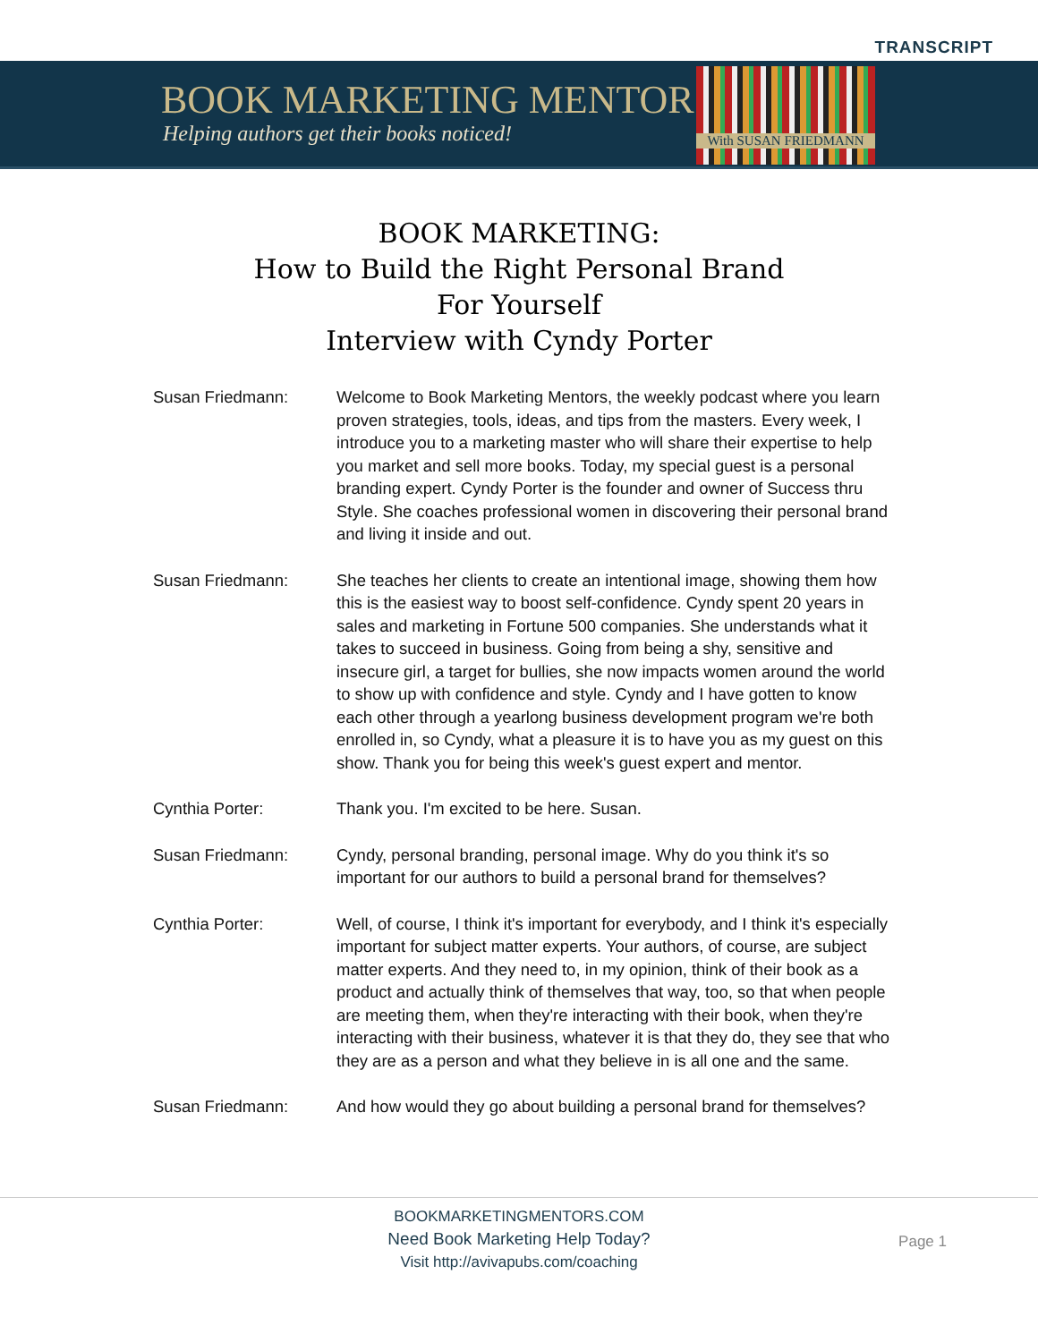TRANSCRIPT
BOOK MARKETING MENTORS
Helping authors get their books noticed!
With SUSAN FRIEDMANN
BOOK MARKETING:
How to Build the Right Personal Brand
For Yourself
Interview with Cyndy Porter
Susan Friedmann: Welcome to Book Marketing Mentors, the weekly podcast where you learn proven strategies, tools, ideas, and tips from the masters. Every week, I introduce you to a marketing master who will share their expertise to help you market and sell more books. Today, my special guest is a personal branding expert. Cyndy Porter is the founder and owner of Success thru Style. She coaches professional women in discovering their personal brand and living it inside and out.
Susan Friedmann: She teaches her clients to create an intentional image, showing them how this is the easiest way to boost self-confidence. Cyndy spent 20 years in sales and marketing in Fortune 500 companies. She understands what it takes to succeed in business. Going from being a shy, sensitive and insecure girl, a target for bullies, she now impacts women around the world to show up with confidence and style. Cyndy and I have gotten to know each other through a yearlong business development program we're both enrolled in, so Cyndy, what a pleasure it is to have you as my guest on this show. Thank you for being this week's guest expert and mentor.
Cynthia Porter: Thank you. I'm excited to be here. Susan.
Susan Friedmann: Cyndy, personal branding, personal image. Why do you think it's so important for our authors to build a personal brand for themselves?
Cynthia Porter: Well, of course, I think it's important for everybody, and I think it's especially important for subject matter experts. Your authors, of course, are subject matter experts. And they need to, in my opinion, think of their book as a product and actually think of themselves that way, too, so that when people are meeting them, when they're interacting with their book, when they're interacting with their business, whatever it is that they do, they see that who they are as a person and what they believe in is all one and the same.
Susan Friedmann: And how would they go about building a personal brand for themselves?
BOOKMARKETINGMENTORS.COM
Need Book Marketing Help Today?
Visit http://avivapubs.com/coaching
Page 1